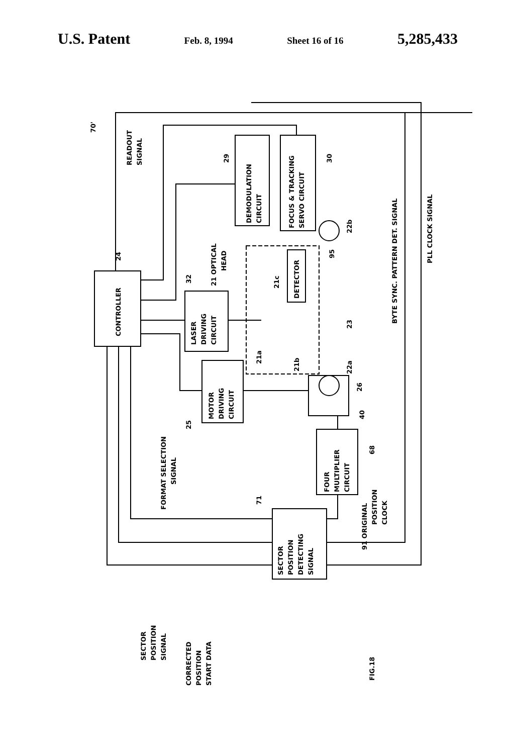U.S. Patent Feb. 8, 1994 Sheet 16 of 16 5,285,433
70'
READOUT
SIGNAL
24
CONTROLLER
LASER
DRIVING
CIRCUIT
32
21 OPTICAL
HEAD
MOTOR
DRIVING
CIRCUIT
25
29
DEMODULATION
CIRCUIT
FOCUS & TRACKING
SERVO CIRCUIT
30
DETECTOR
21c
21a
21b
23
95
22b
22a
26
40
FOUR
MULTIPLIER
CIRCUIT
68
BYTE SYNC. PATTERN DET. SIGNAL
PLL CLOCK SIGNAL
FORMAT SELECTION
SIGNAL
71
SECTOR
POSITION
DETECTING
SIGNAL
91 ORIGINAL
POSITION
CLOCK
SECTOR
POSITION
SIGNAL
CORRECTED
POSITION
START DATA
FIG.18